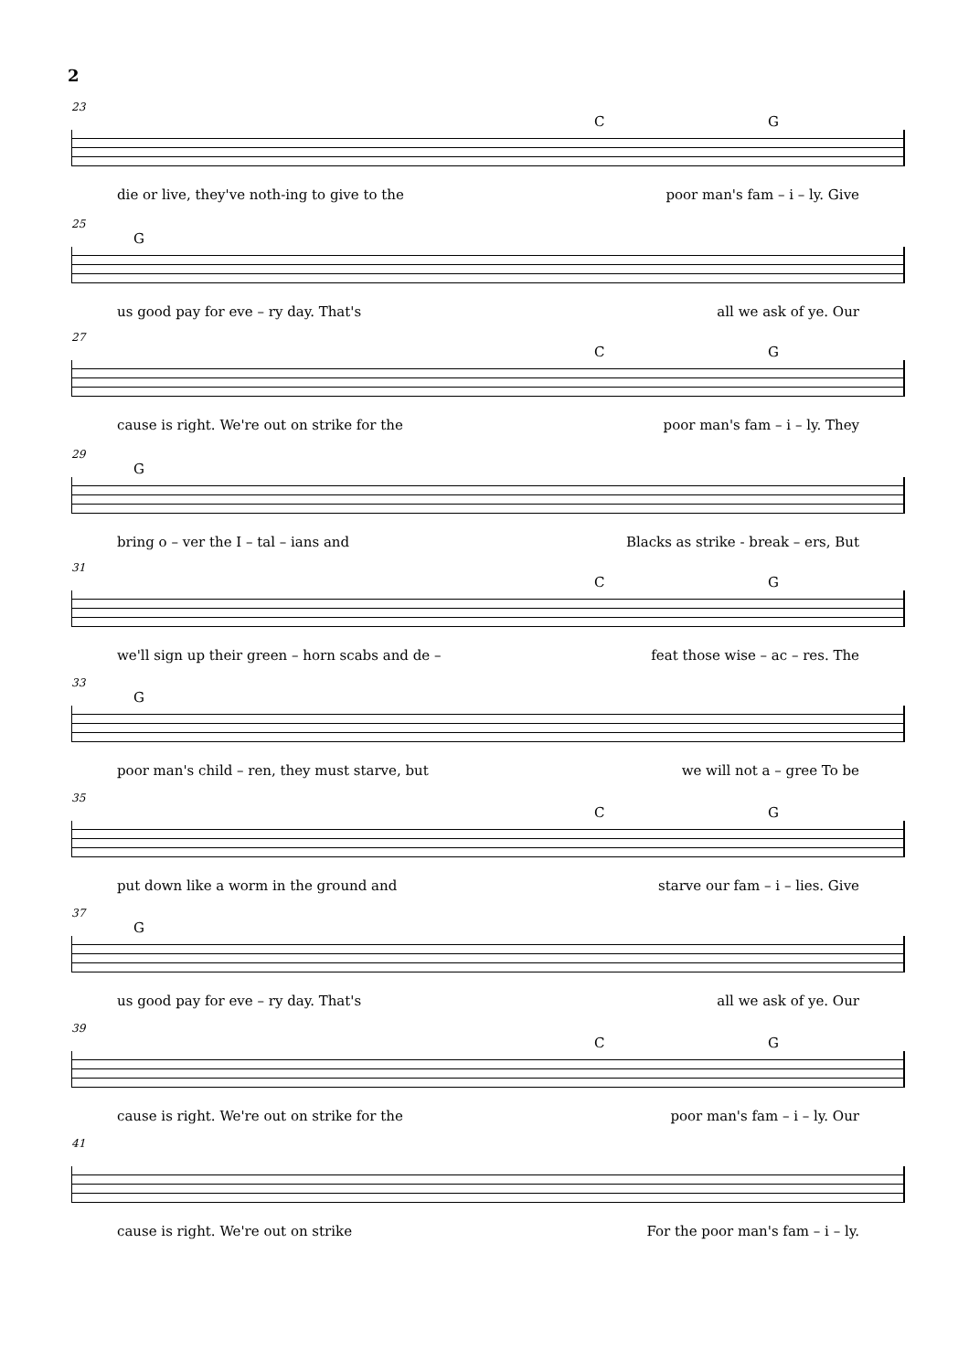2
23
C G
die or live, they've noth-ing to give to the poor man's fam – i – ly. Give
25
G
us good pay for eve – ry day. That's all we ask of ye. Our
27
C G
cause is right. We're out on strike for the poor man's fam – i – ly. They
29
G
bring o – ver the I – tal – ians and Blacks as strike - break – ers, But
31
C G
we'll sign up their green – horn scabs and de – feat those wise – ac – res. The
33
G
poor man's child – ren, they must starve, but we will not a – gree To be
35
C G
put down like a worm in the ground and starve our fam – i – lies. Give
37
G
us good pay for eve – ry day. That's all we ask of ye. Our
39
C G
cause is right. We're out on strike for the poor man's fam – i – ly. Our
41
cause is right. We're out on strike For the poor man's fam – i – ly.